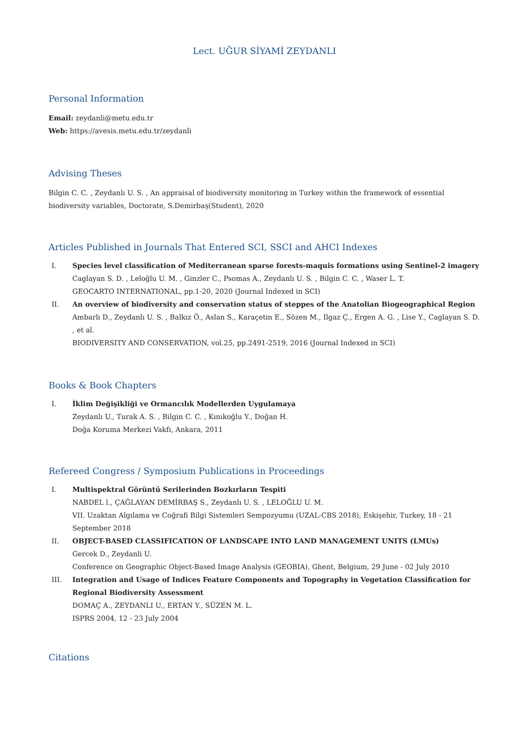Lect. UĞUR SİYAMİ ZEYDANLI
Personal Information
Email: zeydanli@metu.edu.tr
Web: https://avesis.metu.edu.tr/zeydanli
Advising Theses
Bilgin C. C. , Zeydanlı U. S. , An appraisal of biodiversity monitoring in Turkey within the framework of essential biodiversity variables, Doctorate, S.Demirbaş(Student), 2020
Articles Published in Journals That Entered SCI, SSCI and AHCI Indexes
I. Species level classification of Mediterranean sparse forests-maquis formations using Sentinel-2 imagery
Caglayan S. D. , Leloğlu U. M. , Ginzler C., Psomas A., Zeydanlı U. S. , Bilgin C. C. , Waser L. T.
GEOCARTO INTERNATIONAL, pp.1-20, 2020 (Journal Indexed in SCI)
II. An overview of biodiversity and conservation status of steppes of the Anatolian Biogeographical Region
Ambarlı D., Zeydanlı U. S. , Balkız Ö., Aslan S., Karaçetin E., Sözen M., Ilgaz Ç., Ergen A. G. , Lise Y., Caglayan S. D. , et al.
BIODIVERSITY AND CONSERVATION, vol.25, pp.2491-2519, 2016 (Journal Indexed in SCI)
Books & Book Chapters
I. İklim Değişikliği ve Ormancılık Modellerden Uygulamaya
Zeydanlı U., Turak A. S. , Bilgin C. C. , Kınıkoğlu Y., Doğan H.
Doğa Koruma Merkezi Vakfı, Ankara, 2011
Refereed Congress / Symposium Publications in Proceedings
I. Multispektral Görüntü Serilerinden Bozkırların Tespiti
NABDEL l., ÇAĞLAYAN DEMİRBAŞ S., Zeydanlı U. S. , LELOĞLU U. M.
VII. Uzaktan Algılama ve Coğrafi Bilgi Sistemleri Sempozyumu (UZAL-CBS 2018), Eskişehir, Turkey, 18 - 21 September 2018
II. OBJECT-BASED CLASSIFICATION OF LANDSCAPE INTO LAND MANAGEMENT UNITS (LMUs)
Gercek D., Zeydanli U.
Conference on Geographic Object-Based Image Analysis (GEOBIA), Ghent, Belgium, 29 June - 02 July 2010
III. Integration and Usage of Indices Feature Components and Topography in Vegetation Classification for Regional Biodiversity Assessment
DOMAÇ A., ZEYDANLI U., ERTAN Y., SÜZEN M. L.
ISPRS 2004, 12 - 23 July 2004
Citations